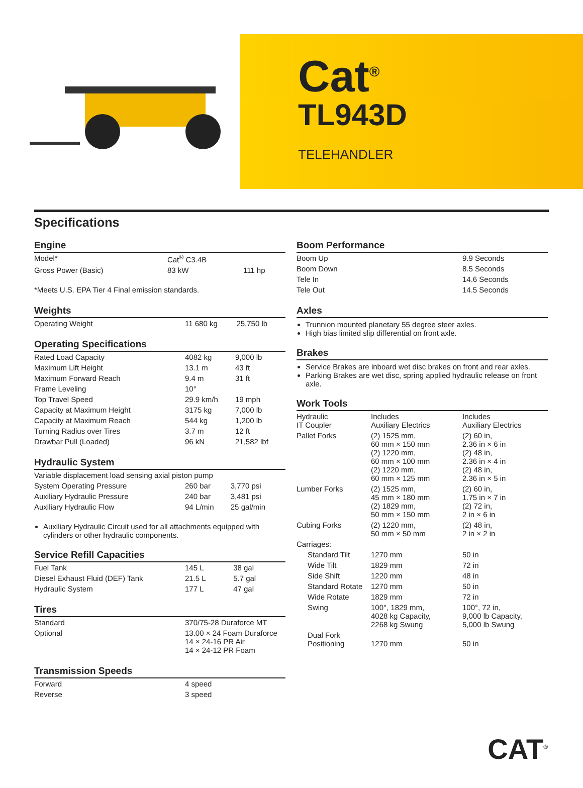Cat<sup>®</sup>
TL943D
TELEHANDLER
Specifications
Engine
| Model* | Cat<sup>®</sup> C3.4B | |
| Gross Power (Basic) | 83 kW | 111 hp |
*Meets U.S. EPA Tier 4 Final emission standards.
Weights
| Operating Weight | 11 680 kg | 25,750 lb |
Operating Specifications
| Rated Load Capacity | 4082 kg | 9,000 lb |
| Maximum Lift Height | 13.1 m | 43 ft |
| Maximum Forward Reach | 9.4 m | 31 ft |
| Frame Leveling | 10° | |
| Top Travel Speed | 29.9 km/h | 19 mph |
| Capacity at Maximum Height | 3175 kg | 7,000 lb |
| Capacity at Maximum Reach | 544 kg | 1,200 lb |
| Turning Radius over Tires | 3.7 m | 12 ft |
| Drawbar Pull (Loaded) | 96 kN | 21,582 lbf |
Hydraulic System
| Variable displacement load sensing axial piston pump | | |
| System Operating Pressure | 260 bar | 3,770 psi |
| Auxiliary Hydraulic Pressure | 240 bar | 3,481 psi |
| Auxiliary Hydraulic Flow | 94 L/min | 25 gal/min |
Auxiliary Hydraulic Circuit used for all attachments equipped with cylinders or other hydraulic components.
Service Refill Capacities
| Fuel Tank | 145 L | 38 gal |
| Diesel Exhaust Fluid (DEF) Tank | 21.5 L | 5.7 gal |
| Hydraulic System | 177 L | 47 gal |
Tires
| Standard | 370/75-28 Duraforce MT |
| Optional | 13.00 × 24 Foam Duraforce 14 × 24-16 PR Air 14 × 24-12 PR Foam |
Transmission Speeds
| Forward | 4 speed |
| Reverse | 3 speed |
Boom Performance
| Boom Up | 9.9 Seconds |
| Boom Down | 8.5 Seconds |
| Tele In | 14.6 Seconds |
| Tele Out | 14.5 Seconds |
Axles
Trunnion mounted planetary 55 degree steer axles.
High bias limited slip differential on front axle.
Brakes
Service Brakes are inboard wet disc brakes on front and rear axles.
Parking Brakes are wet disc, spring applied hydraulic release on front axle.
Work Tools
| Hydraulic IT Coupler | Includes Auxiliary Electrics | Includes Auxiliary Electrics |
| Pallet Forks | (2) 1525 mm, 60 mm × 150 mm (2) 1220 mm, 60 mm × 100 mm (2) 1220 mm, 60 mm × 125 mm | (2) 60 in, 2.36 in × 6 in (2) 48 in, 2.36 in × 4 in (2) 48 in, 2.36 in × 5 in |
| Lumber Forks | (2) 1525 mm, 45 mm × 180 mm (2) 1829 mm, 50 mm × 150 mm | (2) 60 in, 1.75 in × 7 in (2) 72 in, 2 in × 6 in |
| Cubing Forks | (2) 1220 mm, 50 mm × 50 mm | (2) 48 in, 2 in × 2 in |
| Carriages: | | |
| Standard Tilt | 1270 mm | 50 in |
| Wide Tilt | 1829 mm | 72 in |
| Side Shift | 1220 mm | 48 in |
| Standard Rotate | 1270 mm | 50 in |
| Wide Rotate | 1829 mm | 72 in |
| Swing | 100°, 1829 mm, 4028 kg Capacity, 2268 kg Swung | 100°, 72 in, 9,000 lb Capacity, 5,000 lb Swung |
| Dual Fork Positioning | 1270 mm | 50 in |
CAT<sup>®</sup>